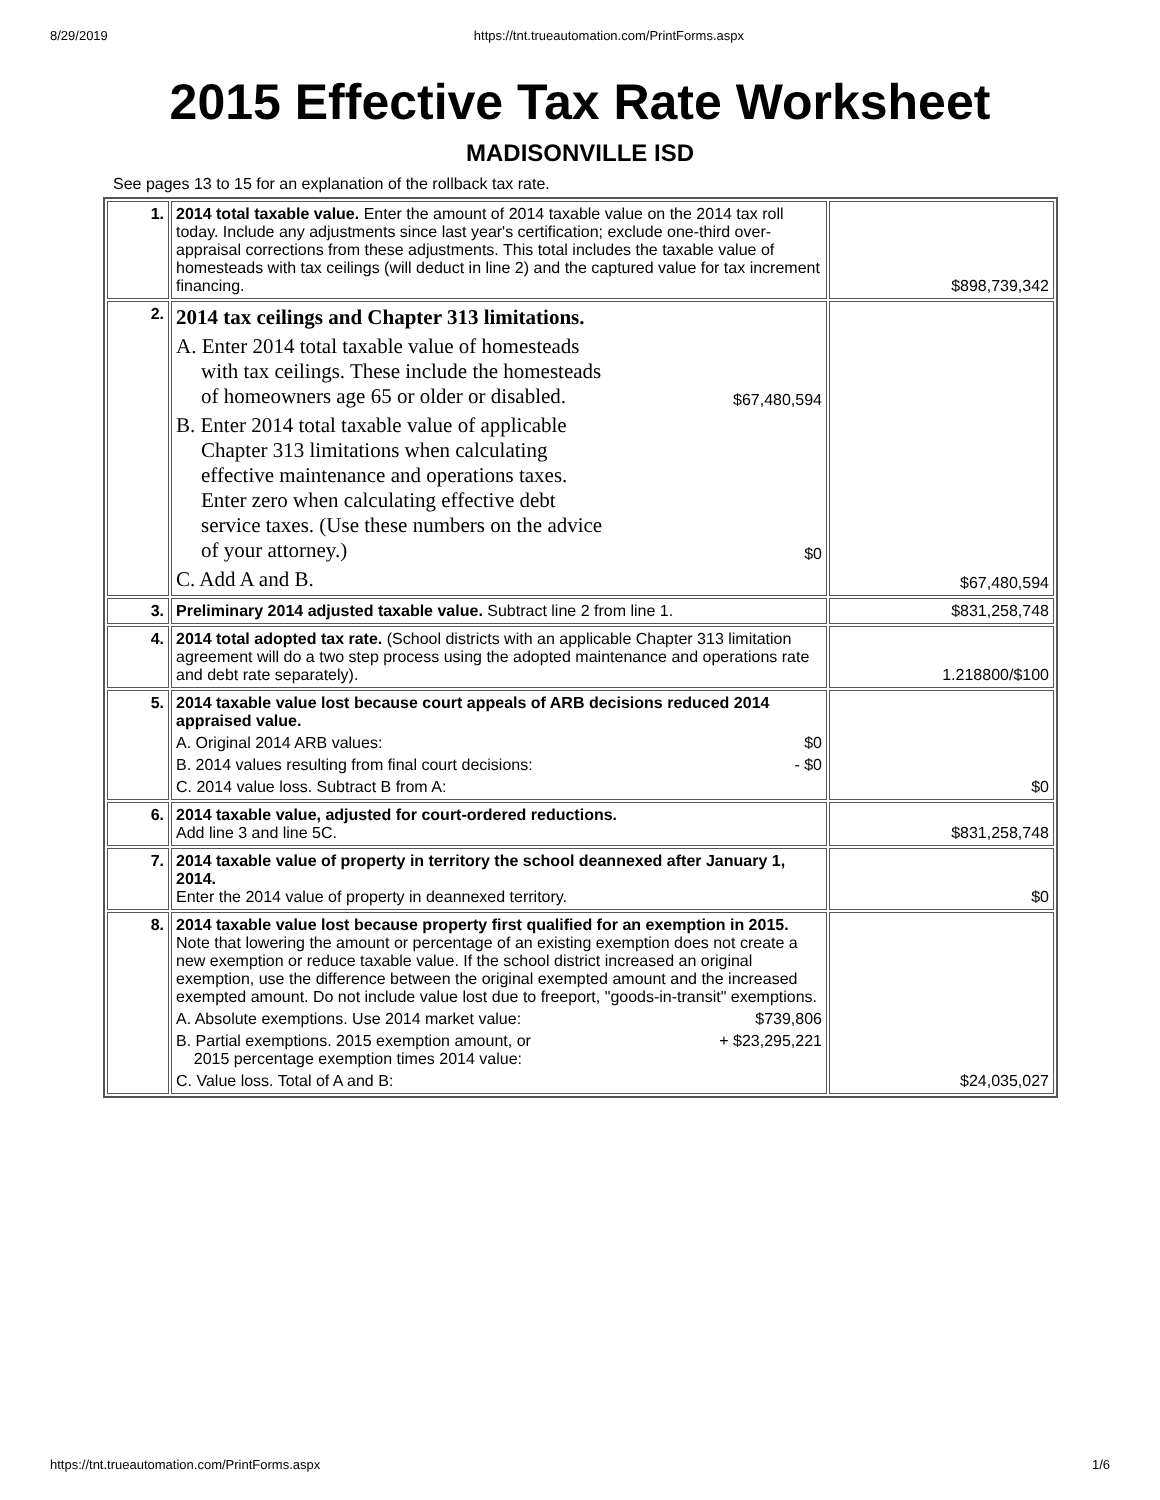8/29/2019 https://tnt.trueautomation.com/PrintForms.aspx
2015 Effective Tax Rate Worksheet
MADISONVILLE ISD
See pages 13 to 15 for an explanation of the rollback tax rate.
| 1. | 2014 total taxable value. Enter the amount of 2014 taxable value on the 2014 tax roll today. Include any adjustments since last year's certification; exclude one-third over-appraisal corrections from these adjustments. This total includes the taxable value of homesteads with tax ceilings (will deduct in line 2) and the captured value for tax increment financing. | $898,739,342 |
| 2. | 2014 tax ceilings and Chapter 313 limitations. A. Enter 2014 total taxable value of homesteads with tax ceilings. These include the homesteads of homeowners age 65 or older or disabled. $67,480,594 B. Enter 2014 total taxable value of applicable Chapter 313 limitations when calculating effective maintenance and operations taxes. Enter zero when calculating effective debt service taxes. (Use these numbers on the advice of your attorney.) $0 C. Add A and B. | $67,480,594 |
| 3. | Preliminary 2014 adjusted taxable value. Subtract line 2 from line 1. | $831,258,748 |
| 4. | 2014 total adopted tax rate. (School districts with an applicable Chapter 313 limitation agreement will do a two step process using the adopted maintenance and operations rate and debt rate separately). | 1.218800/$100 |
| 5. | 2014 taxable value lost because court appeals of ARB decisions reduced 2014 appraised value. A. Original 2014 ARB values: $0 B. 2014 values resulting from final court decisions: - $0 C. 2014 value loss. Subtract B from A: | $0 |
| 6. | 2014 taxable value, adjusted for court-ordered reductions. Add line 3 and line 5C. | $831,258,748 |
| 7. | 2014 taxable value of property in territory the school deannexed after January 1, 2014. Enter the 2014 value of property in deannexed territory. | $0 |
| 8. | 2014 taxable value lost because property first qualified for an exemption in 2015. Note that lowering the amount or percentage of an existing exemption does not create a new exemption or reduce taxable value. If the school district increased an original exemption, use the difference between the original exempted amount and the increased exempted amount. Do not include value lost due to freeport, "goods-in-transit" exemptions. A. Absolute exemptions. Use 2014 market value: $739,806 B. Partial exemptions. 2015 exemption amount, or 2015 percentage exemption times 2014 value: + $23,295,221 C. Value loss. Total of A and B: | $24,035,027 |
https://tnt.trueautomation.com/PrintForms.aspx 1/6